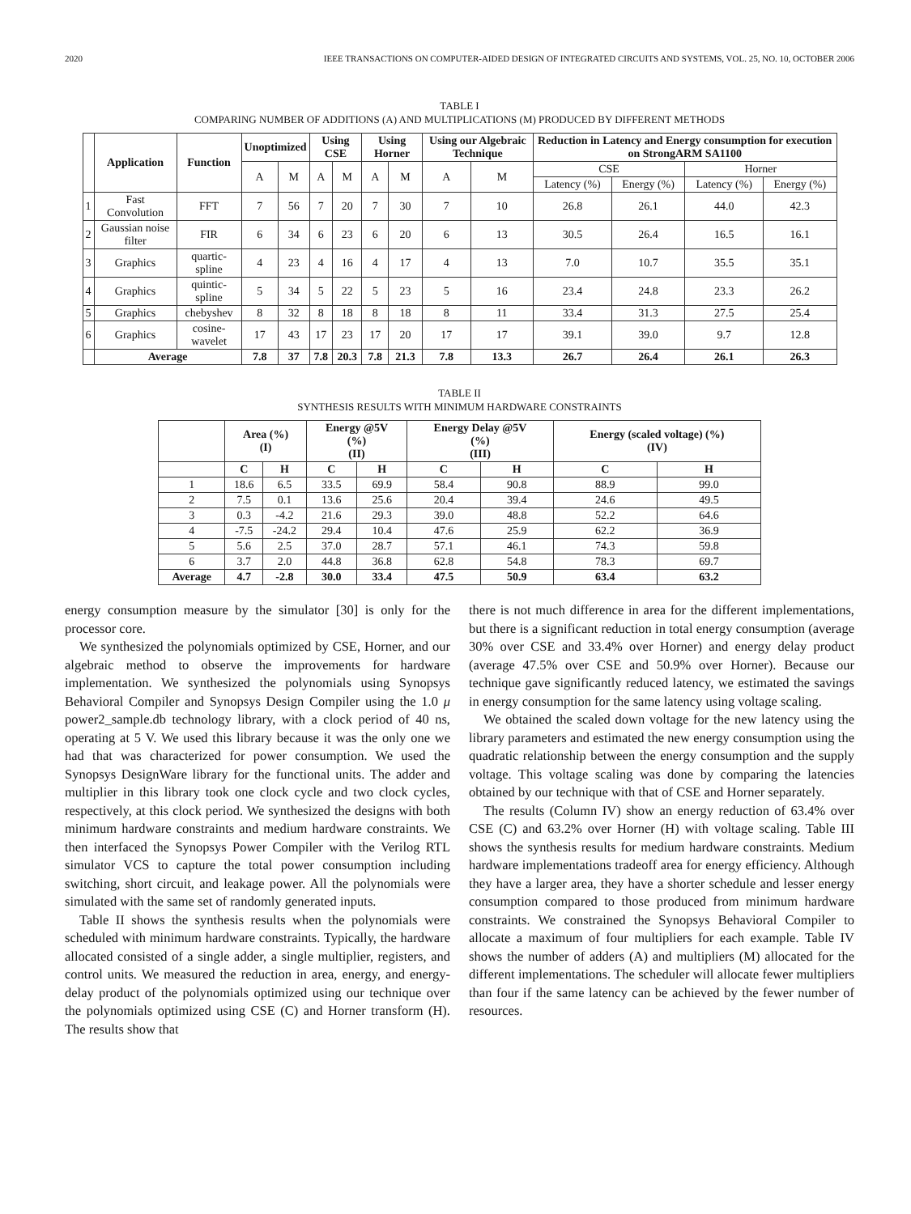2020 IEEE TRANSACTIONS ON COMPUTER-AIDED DESIGN OF INTEGRATED CIRCUITS AND SYSTEMS, VOL. 25, NO. 10, OCTOBER 2006
TABLE I
COMPARING NUMBER OF ADDITIONS (A) AND MULTIPLICATIONS (M) PRODUCED BY DIFFERENT METHODS
| | Application | Function | Unoptimized | | Using CSE | | Using Horner | | Using our Algebraic Technique | | Reduction in Latency and Energy consumption for execution on StrongARM SA1100 | | | |
| --- | --- | --- | --- | --- | --- | --- | --- | --- | --- | --- | --- | --- | --- | --- |
| | | | A | M | A | M | A | M | A | M | CSE | | Horner | |
| | | | | | | | | | | | Latency (%) | Energy (%) | Latency (%) | Energy (%) |
| 1 | Fast Convolution | FFT | 7 | 56 | 7 | 20 | 7 | 30 | 7 | 10 | 26.8 | 26.1 | 44.0 | 42.3 |
| 2 | Gaussian noise filter | FIR | 6 | 34 | 6 | 23 | 6 | 20 | 6 | 13 | 30.5 | 26.4 | 16.5 | 16.1 |
| 3 | Graphics | quartic-spline | 4 | 23 | 4 | 16 | 4 | 17 | 4 | 13 | 7.0 | 10.7 | 35.5 | 35.1 |
| 4 | Graphics | quintic-spline | 5 | 34 | 5 | 22 | 5 | 23 | 5 | 16 | 23.4 | 24.8 | 23.3 | 26.2 |
| 5 | Graphics | chebyshev | 8 | 32 | 8 | 18 | 8 | 18 | 8 | 11 | 33.4 | 31.3 | 27.5 | 25.4 |
| 6 | Graphics | cosine-wavelet | 17 | 43 | 17 | 23 | 17 | 20 | 17 | 17 | 39.1 | 39.0 | 9.7 | 12.8 |
| | Average | | 7.8 | 37 | 7.8 | 20.3 | 7.8 | 21.3 | 7.8 | 13.3 | 26.7 | 26.4 | 26.1 | 26.3 |
TABLE II
SYNTHESIS RESULTS WITH MINIMUM HARDWARE CONSTRAINTS
| | Area (%) (I) | | Energy @5V (%) (II) | | Energy Delay @5V (%) (III) | | Energy (scaled voltage) (%) (IV) | |
| --- | --- | --- | --- | --- | --- | --- | --- | --- |
| | C | H | C | H | C | H | C | H |
| 1 | 18.6 | 6.5 | 33.5 | 69.9 | 58.4 | 90.8 | 88.9 | 99.0 |
| 2 | 7.5 | 0.1 | 13.6 | 25.6 | 20.4 | 39.4 | 24.6 | 49.5 |
| 3 | 0.3 | -4.2 | 21.6 | 29.3 | 39.0 | 48.8 | 52.2 | 64.6 |
| 4 | -7.5 | -24.2 | 29.4 | 10.4 | 47.6 | 25.9 | 62.2 | 36.9 |
| 5 | 5.6 | 2.5 | 37.0 | 28.7 | 57.1 | 46.1 | 74.3 | 59.8 |
| 6 | 3.7 | 2.0 | 44.8 | 36.8 | 62.8 | 54.8 | 78.3 | 69.7 |
| Average | 4.7 | -2.8 | 30.0 | 33.4 | 47.5 | 50.9 | 63.4 | 63.2 |
energy consumption measure by the simulator [30] is only for the processor core.
We synthesized the polynomials optimized by CSE, Horner, and our algebraic method to observe the improvements for hardware implementation. We synthesized the polynomials using Synopsys Behavioral Compiler and Synopsys Design Compiler using the 1.0 μ power2_sample.db technology library, with a clock period of 40 ns, operating at 5 V. We used this library because it was the only one we had that was characterized for power consumption. We used the Synopsys DesignWare library for the functional units. The adder and multiplier in this library took one clock cycle and two clock cycles, respectively, at this clock period. We synthesized the designs with both minimum hardware constraints and medium hardware constraints. We then interfaced the Synopsys Power Compiler with the Verilog RTL simulator VCS to capture the total power consumption including switching, short circuit, and leakage power. All the polynomials were simulated with the same set of randomly generated inputs.
Table II shows the synthesis results when the polynomials were scheduled with minimum hardware constraints. Typically, the hardware allocated consisted of a single adder, a single multiplier, registers, and control units. We measured the reduction in area, energy, and energy-delay product of the polynomials optimized using our technique over the polynomials optimized using CSE (C) and Horner transform (H). The results show that
there is not much difference in area for the different implementations, but there is a significant reduction in total energy consumption (average 30% over CSE and 33.4% over Horner) and energy delay product (average 47.5% over CSE and 50.9% over Horner). Because our technique gave significantly reduced latency, we estimated the savings in energy consumption for the same latency using voltage scaling.
We obtained the scaled down voltage for the new latency using the library parameters and estimated the new energy consumption using the quadratic relationship between the energy consumption and the supply voltage. This voltage scaling was done by comparing the latencies obtained by our technique with that of CSE and Horner separately.
The results (Column IV) show an energy reduction of 63.4% over CSE (C) and 63.2% over Horner (H) with voltage scaling. Table III shows the synthesis results for medium hardware constraints. Medium hardware implementations tradeoff area for energy efficiency. Although they have a larger area, they have a shorter schedule and lesser energy consumption compared to those produced from minimum hardware constraints. We constrained the Synopsys Behavioral Compiler to allocate a maximum of four multipliers for each example. Table IV shows the number of adders (A) and multipliers (M) allocated for the different implementations. The scheduler will allocate fewer multipliers than four if the same latency can be achieved by the fewer number of resources.